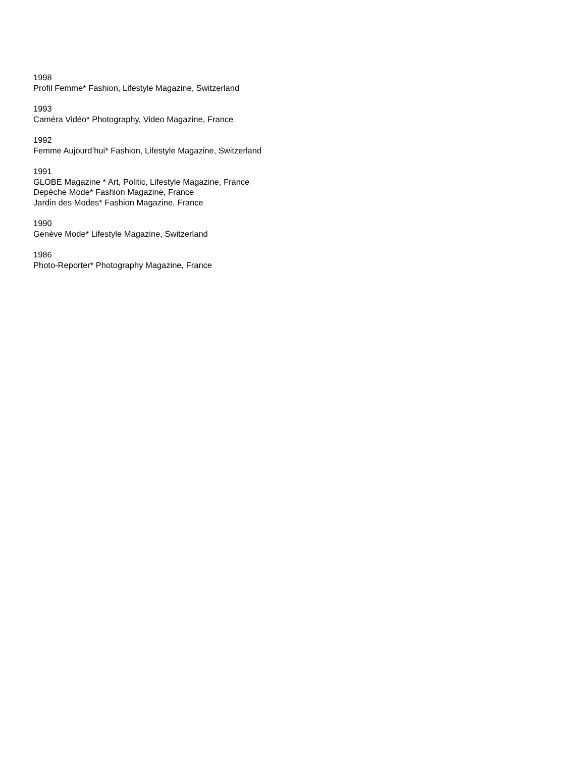1998
Profil Femme* Fashion, Lifestyle Magazine, Switzerland
1993
Caméra Vidéo* Photography, Video Magazine, France
1992
Femme Aujourd’hui* Fashion, Lifestyle Magazine, Switzerland
1991
GLOBE Magazine * Art, Politic, Lifestyle Magazine, France
Depèche Mode* Fashion Magazine, France
Jardin des Modes* Fashion Magazine, France
1990
Genève Mode* Lifestyle Magazine, Switzerland
1986
Photo-Reporter* Photography Magazine, France